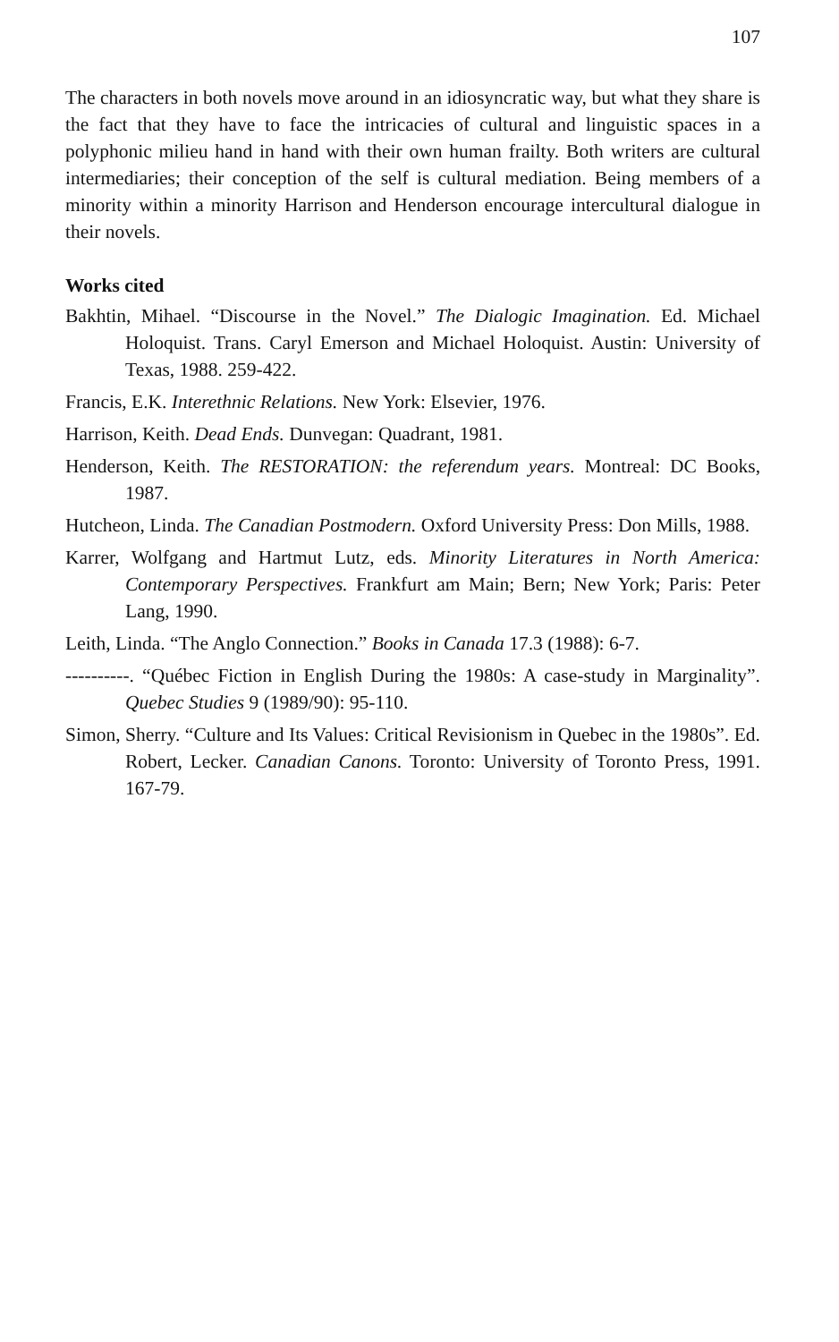107
The characters in both novels move around in an idiosyncratic way, but what they share is the fact that they have to face the intricacies of cultural and linguistic spaces in a polyphonic milieu hand in hand with their own human frailty. Both writers are cultural intermediaries; their conception of the self is cultural mediation. Being members of a minority within a minority Harrison and Henderson encourage intercultural dialogue in their novels.
Works cited
Bakhtin, Mihael. “Discourse in the Novel.” The Dialogic Imagination. Ed. Michael Holoquist. Trans. Caryl Emerson and Michael Holoquist. Austin: University of Texas, 1988. 259-422.
Francis, E.K. Interethnic Relations. New York: Elsevier, 1976.
Harrison, Keith. Dead Ends. Dunvegan: Quadrant, 1981.
Henderson, Keith. The RESTORATION: the referendum years. Montreal: DC Books, 1987.
Hutcheon, Linda. The Canadian Postmodern. Oxford University Press: Don Mills, 1988.
Karrer, Wolfgang and Hartmut Lutz, eds. Minority Literatures in North America: Contemporary Perspectives. Frankfurt am Main; Bern; New York; Paris: Peter Lang, 1990.
Leith, Linda. “The Anglo Connection.” Books in Canada 17.3 (1988): 6-7.
----------. “Québec Fiction in English During the 1980s: A case-study in Marginality”. Quebec Studies 9 (1989/90): 95-110.
Simon, Sherry. “Culture and Its Values: Critical Revisionism in Quebec in the 1980s”. Ed. Robert, Lecker. Canadian Canons. Toronto: University of Toronto Press, 1991. 167-79.